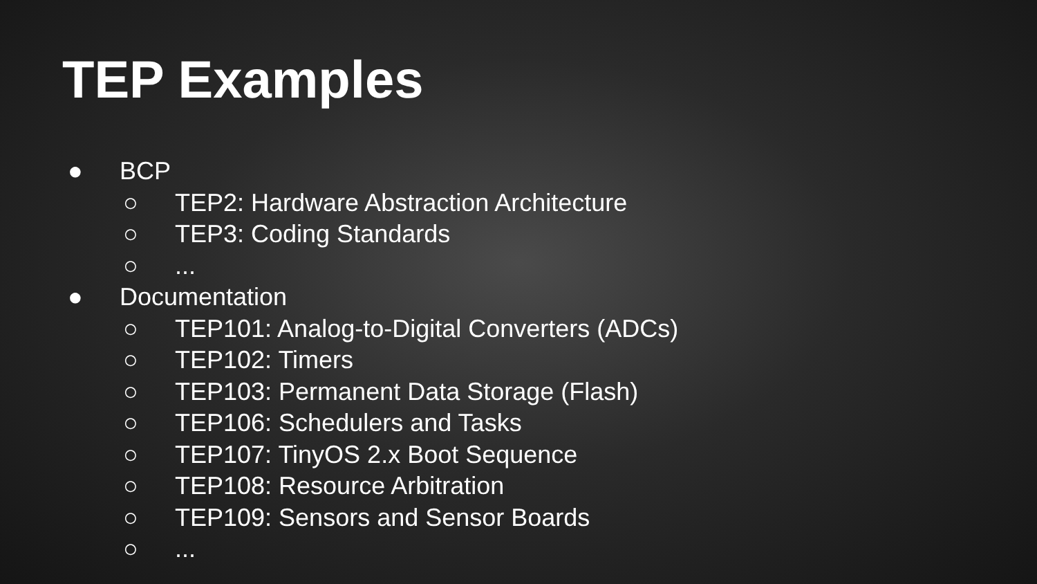TEP Examples
● BCP
○ TEP2: Hardware Abstraction Architecture
○ TEP3: Coding Standards
○...
● Documentation
○ TEP101: Analog-to-Digital Converters (ADCs)
○ TEP102: Timers
○ TEP103: Permanent Data Storage (Flash)
○ TEP106: Schedulers and Tasks
○ TEP107: TinyOS 2.x Boot Sequence
○ TEP108: Resource Arbitration
○ TEP109: Sensors and Sensor Boards
○...